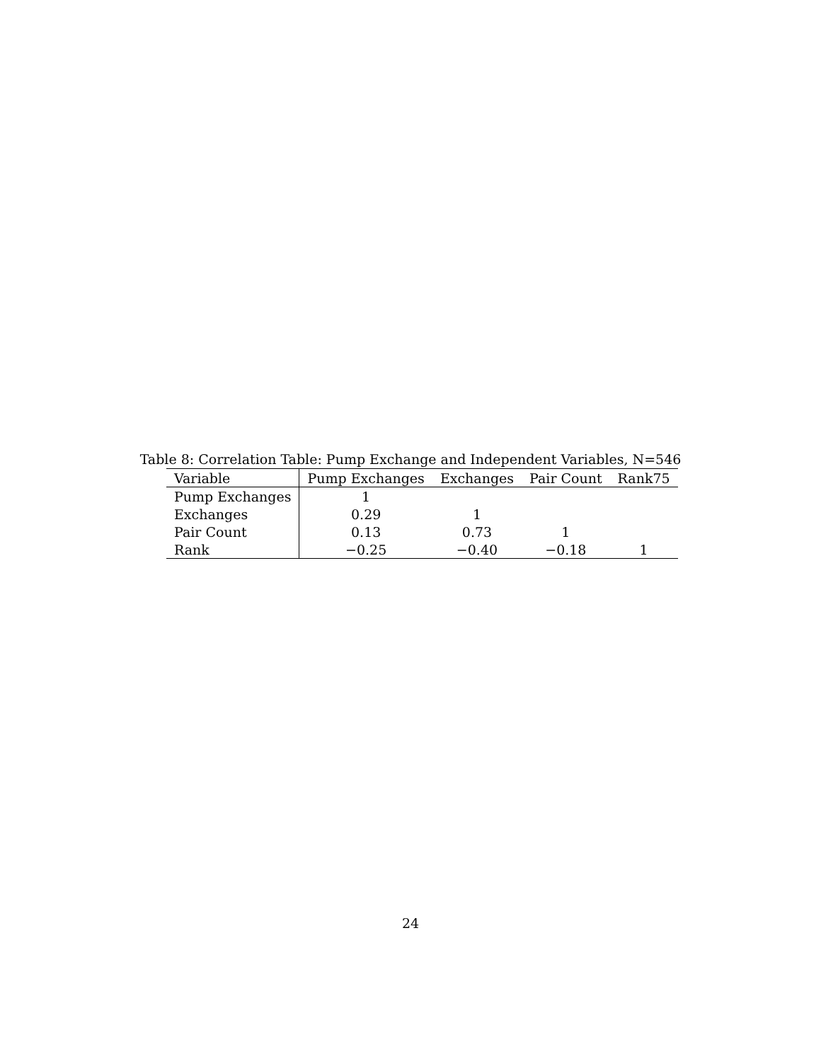Table 8: Correlation Table: Pump Exchange and Independent Variables, N=546
| Variable | Pump Exchanges | Exchanges | Pair Count | Rank75 |
| --- | --- | --- | --- | --- |
| Pump Exchanges | 1 | | | |
| Exchanges | 0.29 | 1 | | |
| Pair Count | 0.13 | 0.73 | 1 | |
| Rank | −0.25 | −0.40 | −0.18 | 1 |
24